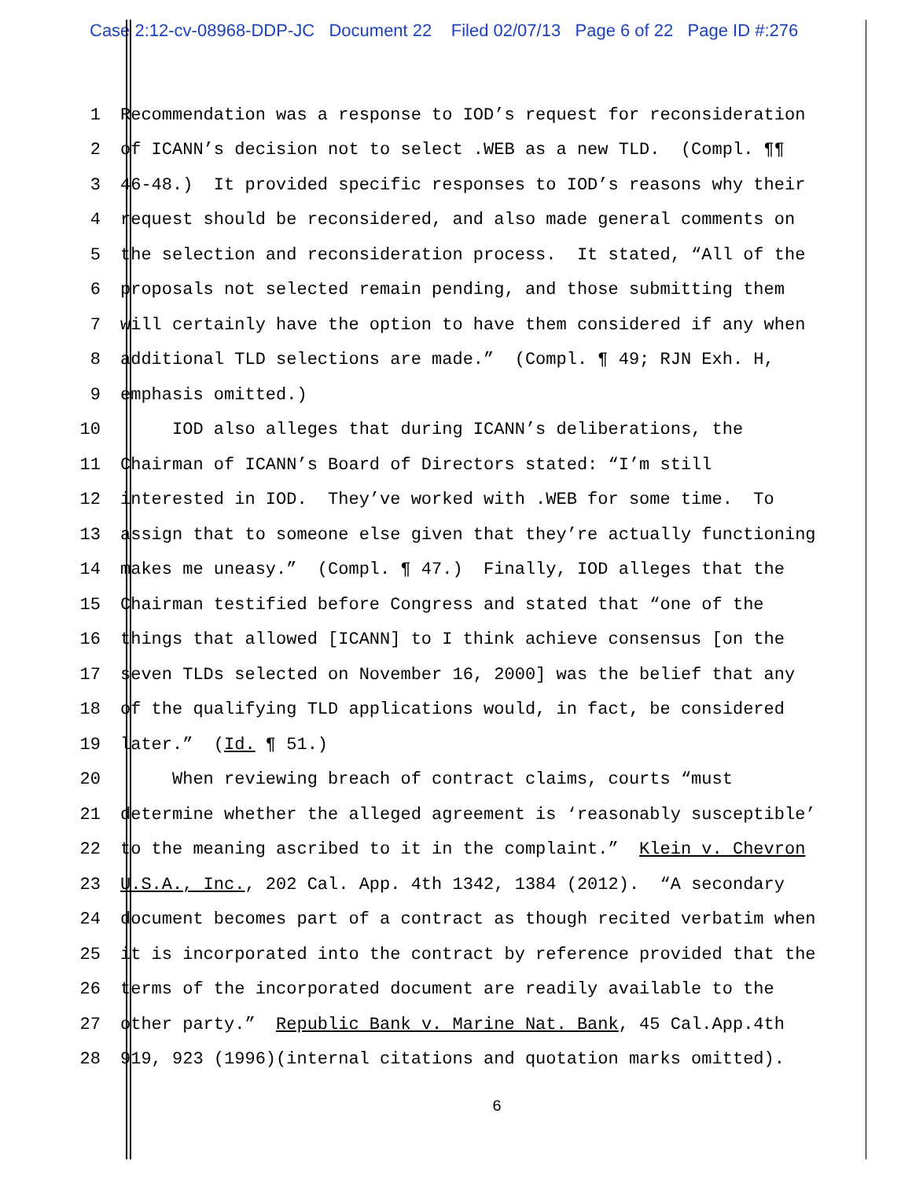Case 2:12-cv-08968-DDP-JC Document 22 Filed 02/07/13 Page 6 of 22 Page ID #:276
1 Recommendation was a response to IOD’s request for reconsideration
2 of ICANN’s decision not to select .WEB as a new TLD. (Compl. ¶¶
3 46-48.) It provided specific responses to IOD’s reasons why their
4 request should be reconsidered, and also made general comments on
5 the selection and reconsideration process. It stated, “All of the
6 proposals not selected remain pending, and those submitting them
7 will certainly have the option to have them considered if any when
8 additional TLD selections are made.” (Compl. ¶ 49; RJN Exh. H,
9 emphasis omitted.)
10 IOD also alleges that during ICANN’s deliberations, the
11 Chairman of ICANN’s Board of Directors stated: “I’m still
12 interested in IOD. They’ve worked with .WEB for some time. To
13 assign that to someone else given that they’re actually functioning
14 makes me uneasy.” (Compl. ¶ 47.) Finally, IOD alleges that the
15 Chairman testified before Congress and stated that “one of the
16 things that allowed [ICANN] to I think achieve consensus [on the
17 seven TLDs selected on November 16, 2000] was the belief that any
18 of the qualifying TLD applications would, in fact, be considered
19 later.” (Id. ¶ 51.)
20 When reviewing breach of contract claims, courts “must
21 determine whether the alleged agreement is ‘reasonably susceptible’
22 to the meaning ascribed to it in the complaint.” Klein v. Chevron
23 U.S.A., Inc., 202 Cal. App. 4th 1342, 1384 (2012). “A secondary
24 document becomes part of a contract as though recited verbatim when
25 it is incorporated into the contract by reference provided that the
26 terms of the incorporated document are readily available to the
27 other party.” Republic Bank v. Marine Nat. Bank, 45 Cal.App.4th
28 919, 923 (1996)(internal citations and quotation marks omitted).
6